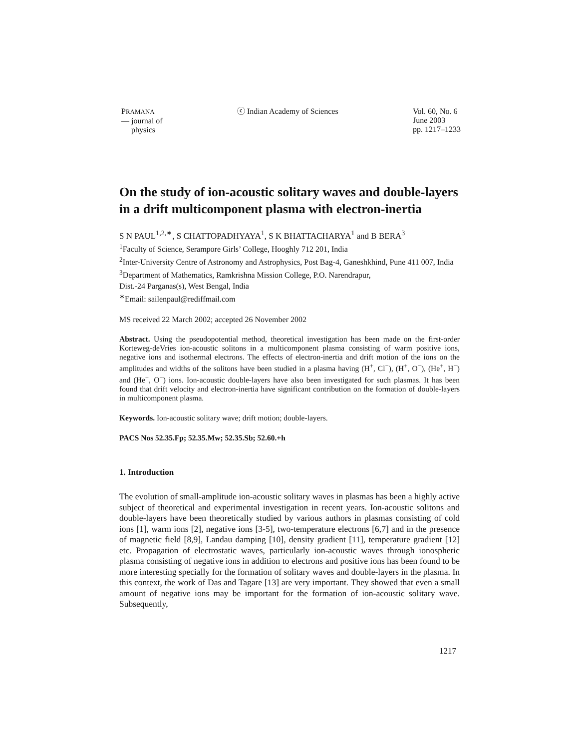PRAMANA
— journal of
physics
ⓒ Indian Academy of Sciences Vol. 60, No. 6
June 2003
pp. 1217–1233
On the study of ion-acoustic solitary waves and double-layers in a drift multicomponent plasma with electron-inertia
S N PAUL<sup>1,2,∗</sup>, S CHATTOPADHYAYA<sup>1</sup>, S K BHATTACHARYA<sup>1</sup> and B BERA<sup>3</sup>
<sup>1</sup> Faculty of Science, Serampore Girls’ College, Hooghly 712 201, India
<sup>2</sup> Inter-University Centre of Astronomy and Astrophysics, Post Bag-4, Ganeshkhind, Pune 411 007, India
<sup>3</sup> Department of Mathematics, Ramkrishna Mission College, P.O. Narendrapur,
Dist.-24 Parganas(s), West Bengal, India
<sup>∗</sup>Email: sailenpaul@rediffmail.com
MS received 22 March 2002; accepted 26 November 2002
Abstract. Using the pseudopotential method, theoretical investigation has been made on the first-order Korteweg-deVries ion-acoustic solitons in a multicomponent plasma consisting of warm positive ions, negative ions and isothermal electrons. The effects of electron-inertia and drift motion of the ions on the amplitudes and widths of the solitons have been studied in a plasma having (H<sup>+</sup>, Cl<sup>−</sup>), (H<sup>+</sup>, O<sup>−</sup>), (He<sup>+</sup>, H<sup>−</sup>) and (He<sup>+</sup>, O<sup>−</sup>) ions. Ion-acoustic double-layers have also been investigated for such plasmas. It has been found that drift velocity and electron-inertia have significant contribution on the formation of double-layers in multicomponent plasma.
Keywords. Ion-acoustic solitary wave; drift motion; double-layers.
PACS Nos 52.35.Fp; 52.35.Mw; 52.35.Sb; 52.60.+h
1. Introduction
The evolution of small-amplitude ion-acoustic solitary waves in plasmas has been a highly active subject of theoretical and experimental investigation in recent years. Ion-acoustic solitons and double-layers have been theoretically studied by various authors in plasmas consisting of cold ions [1], warm ions [2], negative ions [3-5], two-temperature electrons [6,7] and in the presence of magnetic field [8,9], Landau damping [10], density gradient [11], temperature gradient [12] etc. Propagation of electrostatic waves, particularly ion-acoustic waves through ionospheric plasma consisting of negative ions in addition to electrons and positive ions has been found to be more interesting specially for the formation of solitary waves and double-layers in the plasma. In this context, the work of Das and Tagare [13] are very important. They showed that even a small amount of negative ions may be important for the formation of ion-acoustic solitary wave. Subsequently,
1217